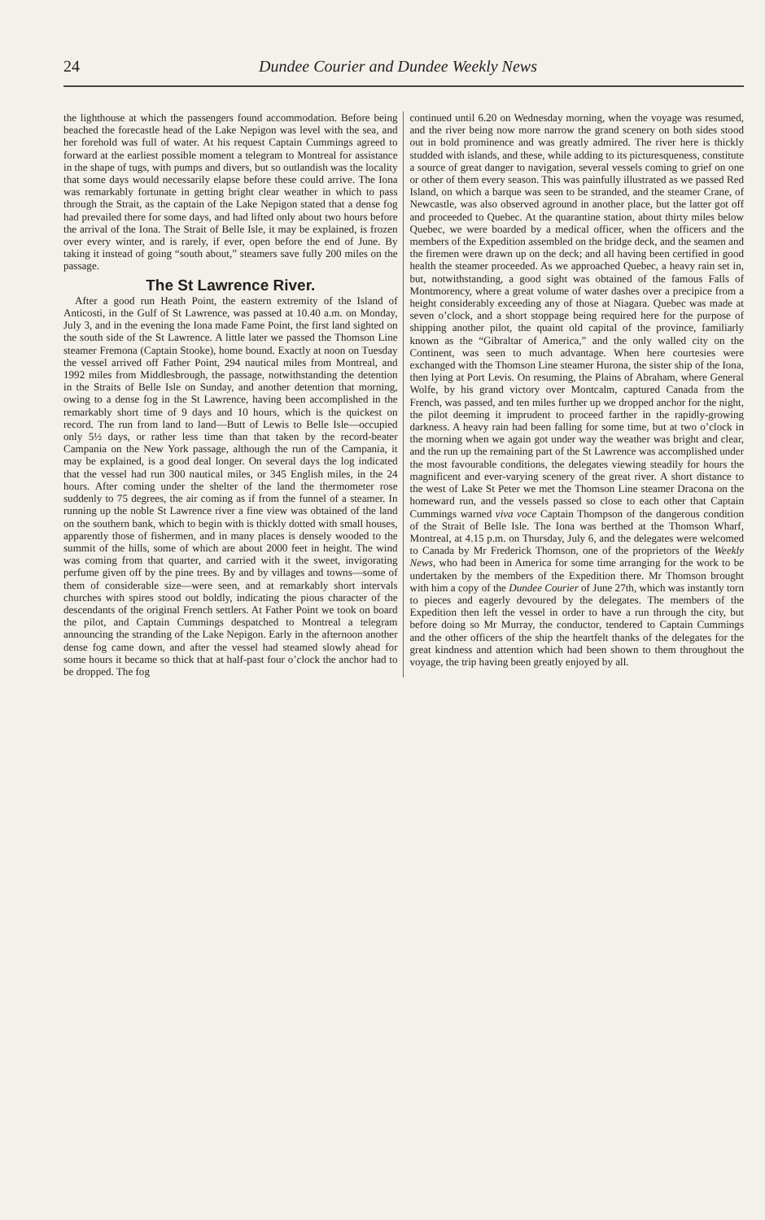24 Dundee Courier and Dundee Weekly News
the lighthouse at which the passengers found accommodation. Before being beached the forecastle head of the Lake Nepigon was level with the sea, and her forehold was full of water. At his request Captain Cummings agreed to forward at the earliest possible moment a telegram to Montreal for assistance in the shape of tugs, with pumps and divers, but so outlandish was the locality that some days would necessarily elapse before these could arrive. The Iona was remarkably fortunate in getting bright clear weather in which to pass through the Strait, as the captain of the Lake Nepigon stated that a dense fog had prevailed there for some days, and had lifted only about two hours before the arrival of the Iona. The Strait of Belle Isle, it may be explained, is frozen over every winter, and is rarely, if ever, open before the end of June. By taking it instead of going “south about,” steamers save fully 200 miles on the passage.
The St Lawrence River.
After a good run Heath Point, the eastern extremity of the Island of Anticosti, in the Gulf of St Lawrence, was passed at 10.40 a.m. on Monday, July 3, and in the evening the Iona made Fame Point, the first land sighted on the south side of the St Lawrence. A little later we passed the Thomson Line steamer Fremona (Captain Stooke), home bound. Exactly at noon on Tuesday the vessel arrived off Father Point, 294 nautical miles from Montreal, and 1992 miles from Middlesbrough, the passage, notwithstanding the detention in the Straits of Belle Isle on Sunday, and another detention that morning, owing to a dense fog in the St Lawrence, having been accomplished in the remarkably short time of 9 days and 10 hours, which is the quickest on record. The run from land to land—Butt of Lewis to Belle Isle—occupied only 5½ days, or rather less time than that taken by the record-beater Campania on the New York passage, although the run of the Campania, it may be explained, is a good deal longer. On several days the log indicated that the vessel had run 300 nautical miles, or 345 English miles, in the 24 hours. After coming under the shelter of the land the thermometer rose suddenly to 75 degrees, the air coming as if from the funnel of a steamer. In running up the noble St Lawrence river a fine view was obtained of the land on the southern bank, which to begin with is thickly dotted with small houses, apparently those of fishermen, and in many places is densely wooded to the summit of the hills, some of which are about 2000 feet in height. The wind was coming from that quarter, and carried with it the sweet, invigorating perfume given off by the pine trees. By and by villages and towns—some of them of considerable size—were seen, and at remarkably short intervals churches with spires stood out boldly, indicating the pious character of the descendants of the original French settlers. At Father Point we took on board the pilot, and Captain Cummings despatched to Montreal a telegram announcing the stranding of the Lake Nepigon. Early in the afternoon another dense fog came down, and after the vessel had steamed slowly ahead for some hours it became so thick that at half-past four o’clock the anchor had to be dropped. The fog
continued until 6.20 on Wednesday morning, when the voyage was resumed, and the river being now more narrow the grand scenery on both sides stood out in bold prominence and was greatly admired. The river here is thickly studded with islands, and these, while adding to its picturesqueness, constitute a source of great danger to navigation, several vessels coming to grief on one or other of them every season. This was painfully illustrated as we passed Red Island, on which a barque was seen to be stranded, and the steamer Crane, of Newcastle, was also observed aground in another place, but the latter got off and proceeded to Quebec. At the quarantine station, about thirty miles below Quebec, we were boarded by a medical officer, when the officers and the members of the Expedition assembled on the bridge deck, and the seamen and the firemen were drawn up on the deck; and all having been certified in good health the steamer proceeded. As we approached Quebec, a heavy rain set in, but, notwithstanding, a good sight was obtained of the famous Falls of Montmorency, where a great volume of water dashes over a precipice from a height considerably exceeding any of those at Niagara. Quebec was made at seven o’clock, and a short stoppage being required here for the purpose of shipping another pilot, the quaint old capital of the province, familiarly known as the “Gibraltar of America,” and the only walled city on the Continent, was seen to much advantage. When here courtesies were exchanged with the Thomson Line steamer Hurona, the sister ship of the Iona, then lying at Port Levis. On resuming, the Plains of Abraham, where General Wolfe, by his grand victory over Montcalm, captured Canada from the French, was passed, and ten miles further up we dropped anchor for the night, the pilot deeming it imprudent to proceed farther in the rapidly-growing darkness. A heavy rain had been falling for some time, but at two o’clock in the morning when we again got under way the weather was bright and clear, and the run up the remaining part of the St Lawrence was accomplished under the most favourable conditions, the delegates viewing steadily for hours the magnificent and ever-varying scenery of the great river. A short distance to the west of Lake St Peter we met the Thomson Line steamer Dracona on the homeward run, and the vessels passed so close to each other that Captain Cummings warned viva voce Captain Thompson of the dangerous condition of the Strait of Belle Isle. The Iona was berthed at the Thomson Wharf, Montreal, at 4.15 p.m. on Thursday, July 6, and the delegates were welcomed to Canada by Mr Frederick Thomson, one of the proprietors of the Weekly News, who had been in America for some time arranging for the work to be undertaken by the members of the Expedition there. Mr Thomson brought with him a copy of the Dundee Courier of June 27th, which was instantly torn to pieces and eagerly devoured by the delegates. The members of the Expedition then left the vessel in order to have a run through the city, but before doing so Mr Murray, the conductor, tendered to Captain Cummings and the other officers of the ship the heartfelt thanks of the delegates for the great kindness and attention which had been shown to them throughout the voyage, the trip having been greatly enjoyed by all.